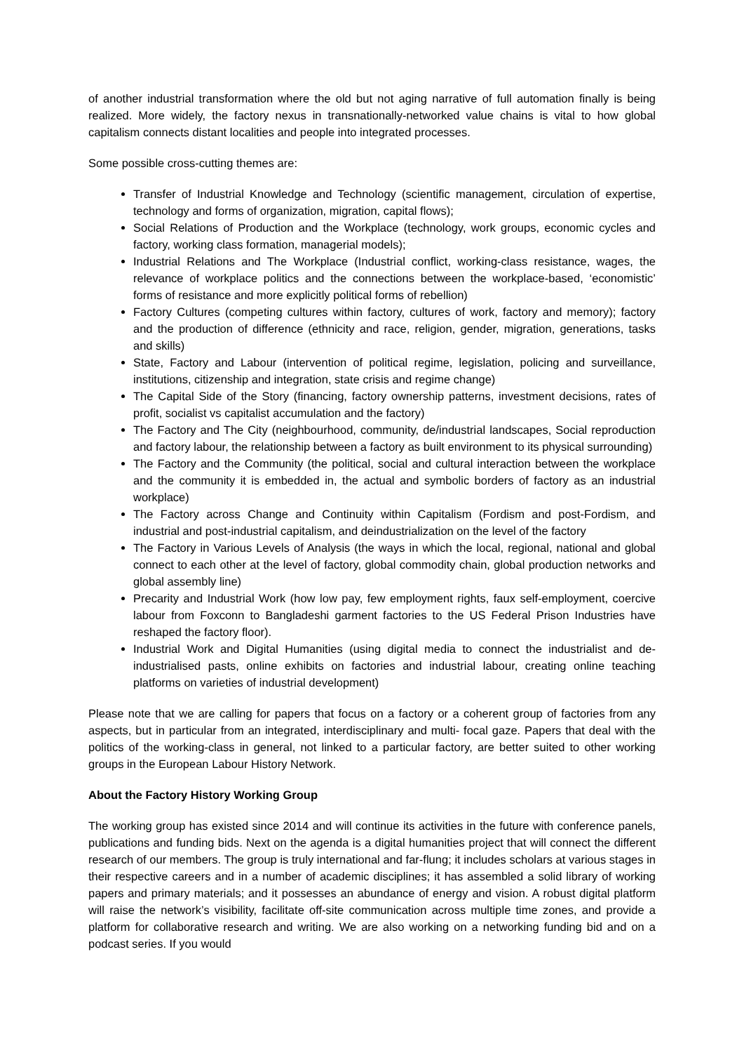of another industrial transformation where the old but not aging narrative of full automation finally is being realized. More widely, the factory nexus in transnationally-networked value chains is vital to how global capitalism connects distant localities and people into integrated processes.
Some possible cross-cutting themes are:
Transfer of Industrial Knowledge and Technology (scientific management, circulation of expertise, technology and forms of organization, migration, capital flows);
Social Relations of Production and the Workplace (technology, work groups, economic cycles and factory, working class formation, managerial models);
Industrial Relations and The Workplace (Industrial conflict, working-class resistance, wages, the relevance of workplace politics and the connections between the workplace-based, ‘economistic’ forms of resistance and more explicitly political forms of rebellion)
Factory Cultures (competing cultures within factory, cultures of work, factory and memory); factory and the production of difference (ethnicity and race, religion, gender, migration, generations, tasks and skills)
State, Factory and Labour (intervention of political regime, legislation, policing and surveillance, institutions, citizenship and integration, state crisis and regime change)
The Capital Side of the Story (financing, factory ownership patterns, investment decisions, rates of profit, socialist vs capitalist accumulation and the factory)
The Factory and The City (neighbourhood, community, de/industrial landscapes, Social reproduction and factory labour, the relationship between a factory as built environment to its physical surrounding)
The Factory and the Community (the political, social and cultural interaction between the workplace and the community it is embedded in, the actual and symbolic borders of factory as an industrial workplace)
The Factory across Change and Continuity within Capitalism (Fordism and post-Fordism, and industrial and post-industrial capitalism, and deindustrialization on the level of the factory
The Factory in Various Levels of Analysis (the ways in which the local, regional, national and global connect to each other at the level of factory, global commodity chain, global production networks and global assembly line)
Precarity and Industrial Work (how low pay, few employment rights, faux self-employment, coercive labour from Foxconn to Bangladeshi garment factories to the US Federal Prison Industries have reshaped the factory floor).
Industrial Work and Digital Humanities (using digital media to connect the industrialist and de-industrialised pasts, online exhibits on factories and industrial labour, creating online teaching platforms on varieties of industrial development)
Please note that we are calling for papers that focus on a factory or a coherent group of factories from any aspects, but in particular from an integrated, interdisciplinary and multi- focal gaze. Papers that deal with the politics of the working-class in general, not linked to a particular factory, are better suited to other working groups in the European Labour History Network.
About the Factory History Working Group
The working group has existed since 2014 and will continue its activities in the future with conference panels, publications and funding bids. Next on the agenda is a digital humanities project that will connect the different research of our members. The group is truly international and far-flung; it includes scholars at various stages in their respective careers and in a number of academic disciplines; it has assembled a solid library of working papers and primary materials; and it possesses an abundance of energy and vision. A robust digital platform will raise the network’s visibility, facilitate off-site communication across multiple time zones, and provide a platform for collaborative research and writing. We are also working on a networking funding bid and on a podcast series. If you would